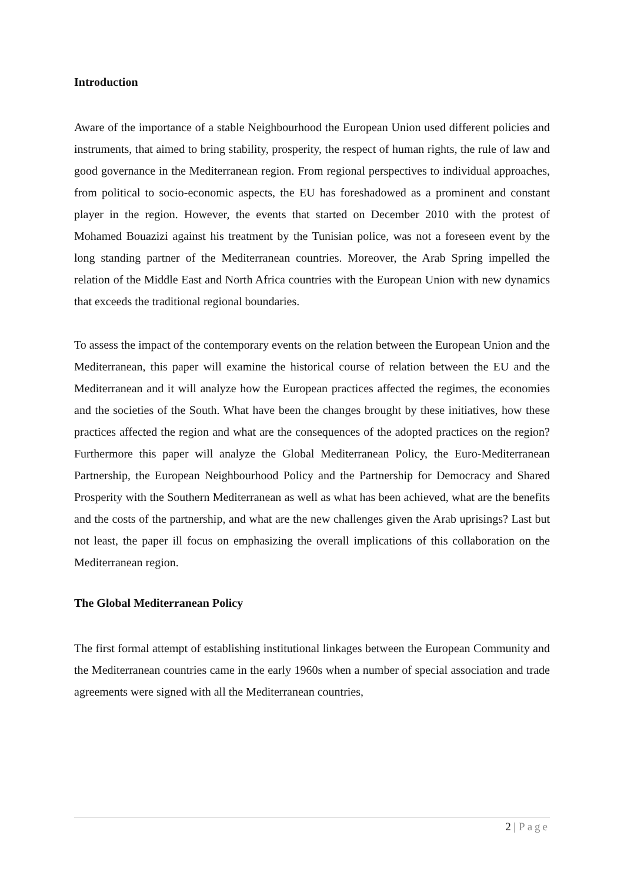Introduction
Aware of the importance of a stable Neighbourhood the European Union used different policies and instruments, that aimed to bring stability, prosperity, the respect of human rights, the rule of law and good governance in the Mediterranean region. From regional perspectives to individual approaches, from political to socio-economic aspects, the EU has foreshadowed as a prominent and constant player in the region. However, the events that started on December 2010 with the protest of Mohamed Bouazizi against his treatment by the Tunisian police, was not a foreseen event by the long standing partner of the Mediterranean countries. Moreover, the Arab Spring impelled the relation of the Middle East and North Africa countries with the European Union with new dynamics that exceeds the traditional regional boundaries.
To assess the impact of the contemporary events on the relation between the European Union and the Mediterranean, this paper will examine the historical course of relation between the EU and the Mediterranean and it will analyze how the European practices affected the regimes, the economies and the societies of the South. What have been the changes brought by these initiatives, how these practices affected the region and what are the consequences of the adopted practices on the region? Furthermore this paper will analyze the Global Mediterranean Policy, the Euro-Mediterranean Partnership, the European Neighbourhood Policy and the Partnership for Democracy and Shared Prosperity with the Southern Mediterranean as well as what has been achieved, what are the benefits and the costs of the partnership, and what are the new challenges given the Arab uprisings? Last but not least, the paper ill focus on emphasizing the overall implications of this collaboration on the Mediterranean region.
The Global Mediterranean Policy
The first formal attempt of establishing institutional linkages between the European Community and the Mediterranean countries came in the early 1960s when a number of special association and trade agreements were signed with all the Mediterranean countries,
2 | Page